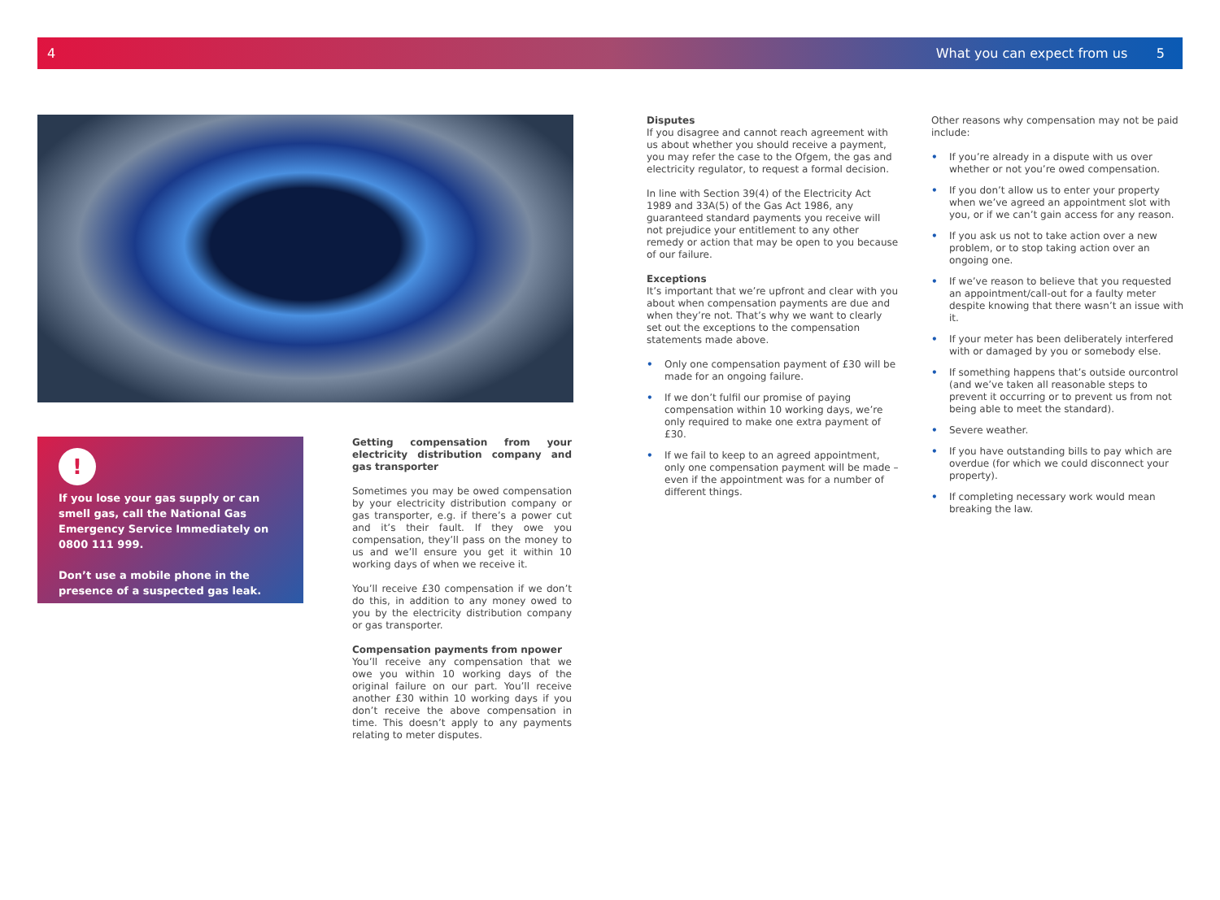4 What you can expect from us 5
!
If you lose your gas supply or can smell gas, call the National Gas Emergency Service Immediately on 0800 111 999.
Don’t use a mobile phone in the presence of a suspected gas leak.
Getting compensation from your electricity distribution company and gas transporter
Sometimes you may be owed compensation by your electricity distribution company or gas transporter, e.g. if there’s a power cut and it’s their fault. If they owe you compensation, they’ll pass on the money to us and we’ll ensure you get it within 10 working days of when we receive it.
You’ll receive £30 compensation if we don’t do this, in addition to any money owed to you by the electricity distribution company or gas transporter.
Compensation payments from npower
You’ll receive any compensation that we owe you within 10 working days of the original failure on our part. You’ll receive another £30 within 10 working days if you don’t receive the above compensation in time. This doesn’t apply to any payments relating to meter disputes.
Disputes
If you disagree and cannot reach agreement with us about whether you should receive a payment, you may refer the case to the Ofgem, the gas and electricity regulator, to request a formal decision.
In line with Section 39(4) of the Electricity Act 1989 and 33A(5) of the Gas Act 1986, any guaranteed standard payments you receive will not prejudice your entitlement to any other remedy or action that may be open to you because of our failure.
Exceptions
It’s important that we’re upfront and clear with you about when compensation payments are due and when they’re not. That’s why we want to clearly set out the exceptions to the compensation statements made above.
• Only one compensation payment of £30 will be made for an ongoing failure.
• If we don’t fulfil our promise of paying compensation within 10 working days, we’re only required to make one extra payment of £30.
• If we fail to keep to an agreed appointment, only one compensation payment will be made – even if the appointment was for a number of different things.
Other reasons why compensation may not be paid include:
• If you’re already in a dispute with us over whether or not you’re owed compensation.
• If you don’t allow us to enter your property when we’ve agreed an appointment slot with you, or if we can’t gain access for any reason.
• If you ask us not to take action over a new problem, or to stop taking action over an ongoing one.
• If we’ve reason to believe that you requested an appointment/call-out for a faulty meter despite knowing that there wasn’t an issue with it.
• If your meter has been deliberately interfered with or damaged by you or somebody else.
• If something happens that’s outside ourcontrol (and we’ve taken all reasonable steps to prevent it occurring or to prevent us from not being able to meet the standard).
• Severe weather.
• If you have outstanding bills to pay which are overdue (for which we could disconnect your property).
• If completing necessary work would mean breaking the law.